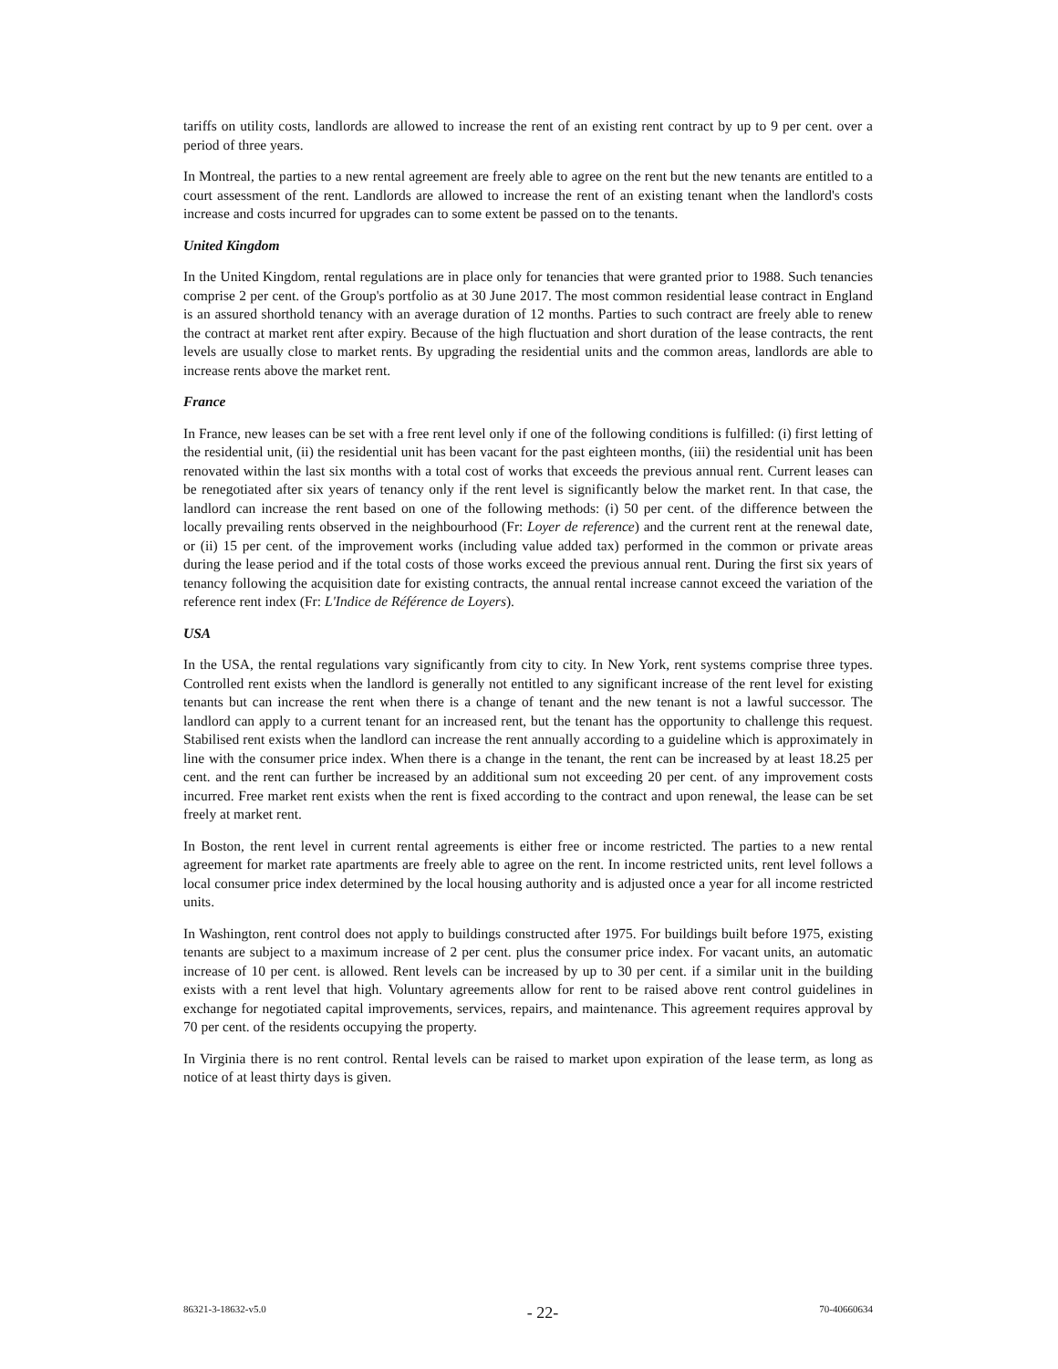tariffs on utility costs, landlords are allowed to increase the rent of an existing rent contract by up to 9 per cent. over a period of three years.
In Montreal, the parties to a new rental agreement are freely able to agree on the rent but the new tenants are entitled to a court assessment of the rent. Landlords are allowed to increase the rent of an existing tenant when the landlord's costs increase and costs incurred for upgrades can to some extent be passed on to the tenants.
United Kingdom
In the United Kingdom, rental regulations are in place only for tenancies that were granted prior to 1988. Such tenancies comprise 2 per cent. of the Group's portfolio as at 30 June 2017. The most common residential lease contract in England is an assured shorthold tenancy with an average duration of 12 months. Parties to such contract are freely able to renew the contract at market rent after expiry. Because of the high fluctuation and short duration of the lease contracts, the rent levels are usually close to market rents. By upgrading the residential units and the common areas, landlords are able to increase rents above the market rent.
France
In France, new leases can be set with a free rent level only if one of the following conditions is fulfilled: (i) first letting of the residential unit, (ii) the residential unit has been vacant for the past eighteen months, (iii) the residential unit has been renovated within the last six months with a total cost of works that exceeds the previous annual rent. Current leases can be renegotiated after six years of tenancy only if the rent level is significantly below the market rent. In that case, the landlord can increase the rent based on one of the following methods: (i) 50 per cent. of the difference between the locally prevailing rents observed in the neighbourhood (Fr: Loyer de reference) and the current rent at the renewal date, or (ii) 15 per cent. of the improvement works (including value added tax) performed in the common or private areas during the lease period and if the total costs of those works exceed the previous annual rent. During the first six years of tenancy following the acquisition date for existing contracts, the annual rental increase cannot exceed the variation of the reference rent index (Fr: L'Indice de Référence de Loyers).
USA
In the USA, the rental regulations vary significantly from city to city. In New York, rent systems comprise three types. Controlled rent exists when the landlord is generally not entitled to any significant increase of the rent level for existing tenants but can increase the rent when there is a change of tenant and the new tenant is not a lawful successor. The landlord can apply to a current tenant for an increased rent, but the tenant has the opportunity to challenge this request. Stabilised rent exists when the landlord can increase the rent annually according to a guideline which is approximately in line with the consumer price index. When there is a change in the tenant, the rent can be increased by at least 18.25 per cent. and the rent can further be increased by an additional sum not exceeding 20 per cent. of any improvement costs incurred. Free market rent exists when the rent is fixed according to the contract and upon renewal, the lease can be set freely at market rent.
In Boston, the rent level in current rental agreements is either free or income restricted. The parties to a new rental agreement for market rate apartments are freely able to agree on the rent. In income restricted units, rent level follows a local consumer price index determined by the local housing authority and is adjusted once a year for all income restricted units.
In Washington, rent control does not apply to buildings constructed after 1975. For buildings built before 1975, existing tenants are subject to a maximum increase of 2 per cent. plus the consumer price index. For vacant units, an automatic increase of 10 per cent. is allowed. Rent levels can be increased by up to 30 per cent. if a similar unit in the building exists with a rent level that high. Voluntary agreements allow for rent to be raised above rent control guidelines in exchange for negotiated capital improvements, services, repairs, and maintenance. This agreement requires approval by 70 per cent. of the residents occupying the property.
In Virginia there is no rent control. Rental levels can be raised to market upon expiration of the lease term, as long as notice of at least thirty days is given.
86321-3-18632-v5.0 - 22- 70-40660634